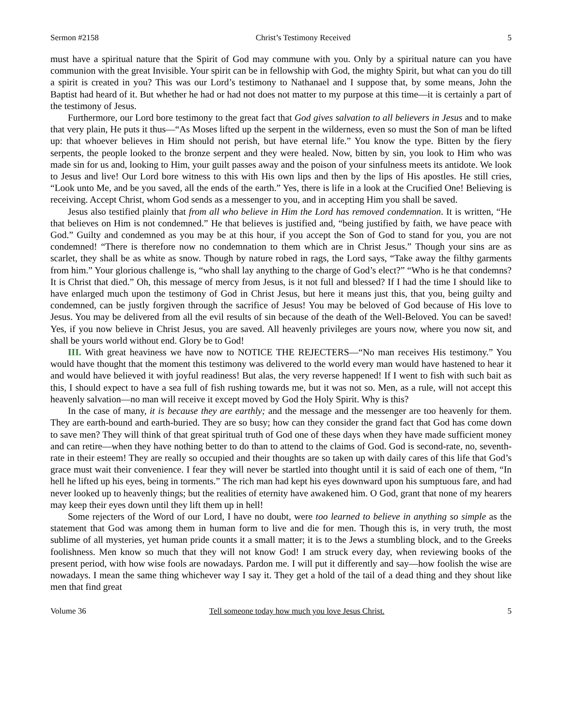Sermon #2158 Christ’s Testimony Received 5
must have a spiritual nature that the Spirit of God may commune with you. Only by a spiritual nature can you have communion with the great Invisible. Your spirit can be in fellowship with God, the mighty Spirit, but what can you do till a spirit is created in you? This was our Lord’s testimony to Nathanael and I suppose that, by some means, John the Baptist had heard of it. But whether he had or had not does not matter to my purpose at this time—it is certainly a part of the testimony of Jesus.
Furthermore, our Lord bore testimony to the great fact that God gives salvation to all believers in Jesus and to make that very plain, He puts it thus—“As Moses lifted up the serpent in the wilderness, even so must the Son of man be lifted up: that whoever believes in Him should not perish, but have eternal life.” You know the type. Bitten by the fiery serpents, the people looked to the bronze serpent and they were healed. Now, bitten by sin, you look to Him who was made sin for us and, looking to Him, your guilt passes away and the poison of your sinfulness meets its antidote. We look to Jesus and live! Our Lord bore witness to this with His own lips and then by the lips of His apostles. He still cries, “Look unto Me, and be you saved, all the ends of the earth.” Yes, there is life in a look at the Crucified One! Believing is receiving. Accept Christ, whom God sends as a messenger to you, and in accepting Him you shall be saved.
Jesus also testified plainly that from all who believe in Him the Lord has removed condemnation. It is written, “He that believes on Him is not condemned.” He that believes is justified and, “being justified by faith, we have peace with God.” Guilty and condemned as you may be at this hour, if you accept the Son of God to stand for you, you are not condemned! “There is therefore now no condemnation to them which are in Christ Jesus.” Though your sins are as scarlet, they shall be as white as snow. Though by nature robed in rags, the Lord says, “Take away the filthy garments from him.” Your glorious challenge is, “who shall lay anything to the charge of God’s elect?” “Who is he that condemns? It is Christ that died.” Oh, this message of mercy from Jesus, is it not full and blessed? If I had the time I should like to have enlarged much upon the testimony of God in Christ Jesus, but here it means just this, that you, being guilty and condemned, can be justly forgiven through the sacrifice of Jesus! You may be beloved of God because of His love to Jesus. You may be delivered from all the evil results of sin because of the death of the Well-Beloved. You can be saved! Yes, if you now believe in Christ Jesus, you are saved. All heavenly privileges are yours now, where you now sit, and shall be yours world without end. Glory be to God!
III. With great heaviness we have now to NOTICE THE REJECTERS—“No man receives His testimony.” You would have thought that the moment this testimony was delivered to the world every man would have hastened to hear it and would have believed it with joyful readiness! But alas, the very reverse happened! If I went to fish with such bait as this, I should expect to have a sea full of fish rushing towards me, but it was not so. Men, as a rule, will not accept this heavenly salvation—no man will receive it except moved by God the Holy Spirit. Why is this?
In the case of many, it is because they are earthly; and the message and the messenger are too heavenly for them. They are earth-bound and earth-buried. They are so busy; how can they consider the grand fact that God has come down to save men? They will think of that great spiritual truth of God one of these days when they have made sufficient money and can retire—when they have nothing better to do than to attend to the claims of God. God is second-rate, no, seventh-rate in their esteem! They are really so occupied and their thoughts are so taken up with daily cares of this life that God’s grace must wait their convenience. I fear they will never be startled into thought until it is said of each one of them, “In hell he lifted up his eyes, being in torments.” The rich man had kept his eyes downward upon his sumptuous fare, and had never looked up to heavenly things; but the realities of eternity have awakened him. O God, grant that none of my hearers may keep their eyes down until they lift them up in hell!
Some rejecters of the Word of our Lord, I have no doubt, were too learned to believe in anything so simple as the statement that God was among them in human form to live and die for men. Though this is, in very truth, the most sublime of all mysteries, yet human pride counts it a small matter; it is to the Jews a stumbling block, and to the Greeks foolishness. Men know so much that they will not know God! I am struck every day, when reviewing books of the present period, with how wise fools are nowadays. Pardon me. I will put it differently and say—how foolish the wise are nowadays. I mean the same thing whichever way I say it. They get a hold of the tail of a dead thing and they shout like men that find great
Volume 36 Tell someone today how much you love Jesus Christ. 5